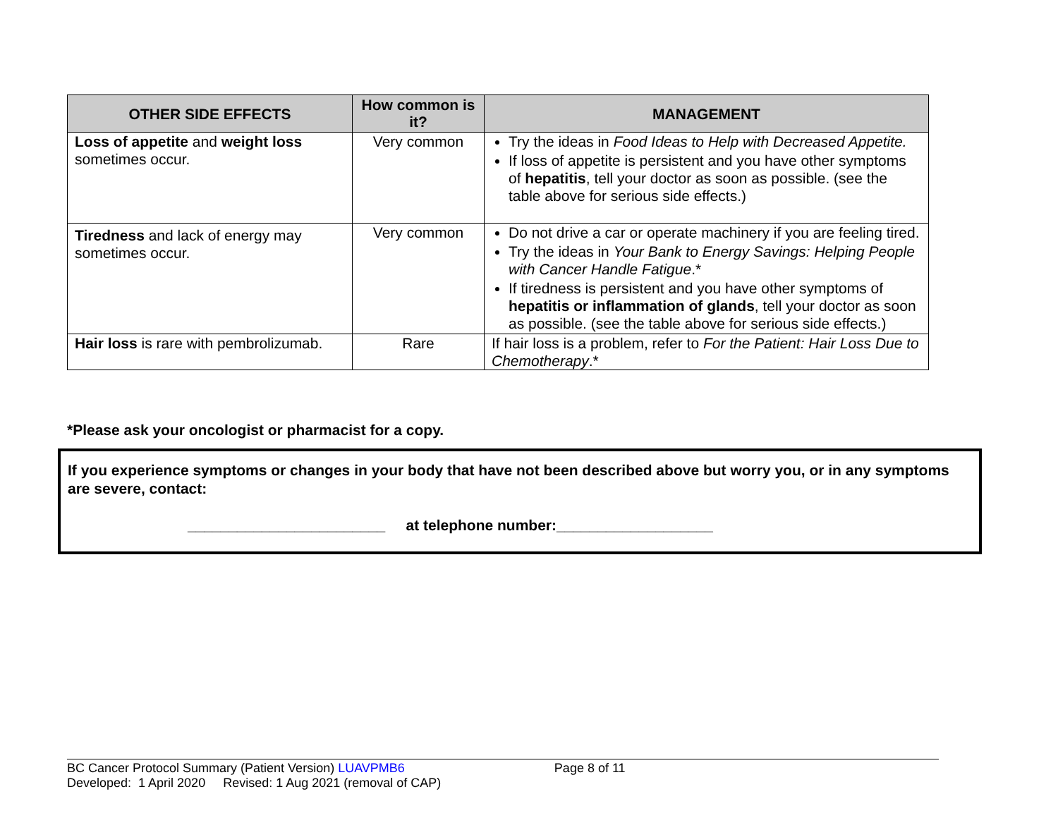| OTHER SIDE EFFECTS | How common is it? | MANAGEMENT |
| --- | --- | --- |
| Loss of appetite and weight loss sometimes occur. | Very common | Try the ideas in Food Ideas to Help with Decreased Appetite. If loss of appetite is persistent and you have other symptoms of hepatitis , tell your doctor as soon as possible. (see the table above for serious side effects.) |
| Tiredness and lack of energy may sometimes occur. | Very common | Do not drive a car or operate machinery if you are feeling tired. Try the ideas in Your Bank to Energy Savings: Helping People with Cancer Handle Fatigue .* If tiredness is persistent and you have other symptoms of hepatitis or inflammation of glands , tell your doctor as soon as possible. (see the table above for serious side effects.) |
| Hair loss is rare with pembrolizumab. | Rare | If hair loss is a problem, refer to For the Patient: Hair Loss Due to Chemotherapy .* |
*Please ask your oncologist or pharmacist for a copy.
If you experience symptoms or changes in your body that have not been described above but worry you, or in any symptoms are severe, contact:
________________________ at telephone number:___________________
BC Cancer Protocol Summary (Patient Version) LUAVPMB6 Page 8 of 11
Developed: 1 April 2020 Revised: 1 Aug 2021 (removal of CAP)